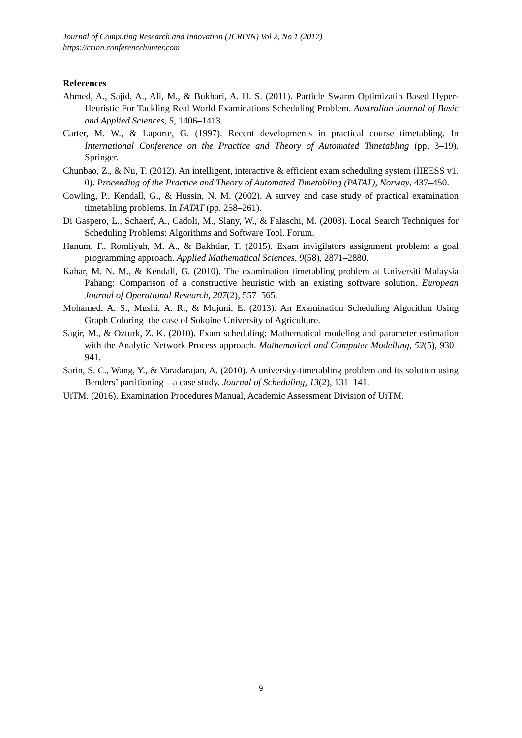Journal of Computing Research and Innovation (JCRINN) Vol 2, No 1 (2017)
https://crinn.conferencehunter.com
References
Ahmed, A., Sajid, A., Ali, M., & Bukhari, A. H. S. (2011). Particle Swarm Optimizatin Based Hyper-Heuristic For Tackling Real World Examinations Scheduling Problem. Australian Journal of Basic and Applied Sciences, 5, 1406–1413.
Carter, M. W., & Laporte, G. (1997). Recent developments in practical course timetabling. In International Conference on the Practice and Theory of Automated Timetabling (pp. 3–19). Springer.
Chunbao, Z., & Nu, T. (2012). An intelligent, interactive & efficient exam scheduling system (IIEESS v1. 0). Proceeding of the Practice and Theory of Automated Timetabling (PATAT), Norway, 437–450.
Cowling, P., Kendall, G., & Hussin, N. M. (2002). A survey and case study of practical examination timetabling problems. In PATAT (pp. 258–261).
Di Gaspero, L., Schaerf, A., Cadoli, M., Slany, W., & Falaschi, M. (2003). Local Search Techniques for Scheduling Problems: Algorithms and Software Tool. Forum.
Hanum, F., Romliyah, M. A., & Bakhtiar, T. (2015). Exam invigilators assignment problem: a goal programming approach. Applied Mathematical Sciences, 9(58), 2871–2880.
Kahar, M. N. M., & Kendall, G. (2010). The examination timetabling problem at Universiti Malaysia Pahang: Comparison of a constructive heuristic with an existing software solution. European Journal of Operational Research, 207(2), 557–565.
Mohamed, A. S., Mushi, A. R., & Mujuni, E. (2013). An Examination Scheduling Algorithm Using Graph Coloring–the case of Sokoine University of Agriculture.
Sagir, M., & Ozturk, Z. K. (2010). Exam scheduling: Mathematical modeling and parameter estimation with the Analytic Network Process approach. Mathematical and Computer Modelling, 52(5), 930–941.
Sarin, S. C., Wang, Y., & Varadarajan, A. (2010). A university-timetabling problem and its solution using Benders’ partitioning—a case study. Journal of Scheduling, 13(2), 131–141.
UiTM. (2016). Examination Procedures Manual, Academic Assessment Division of UiTM.
9